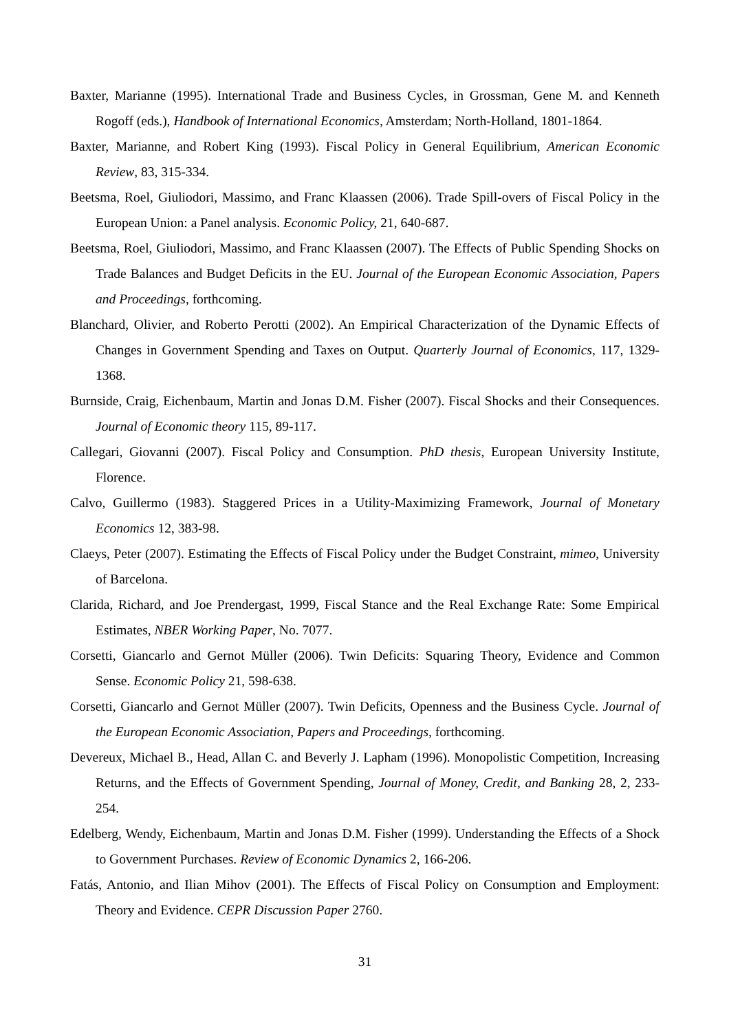Baxter, Marianne (1995). International Trade and Business Cycles, in Grossman, Gene M. and Kenneth Rogoff (eds.), Handbook of International Economics, Amsterdam; North-Holland, 1801-1864.
Baxter, Marianne, and Robert King (1993). Fiscal Policy in General Equilibrium, American Economic Review, 83, 315-334.
Beetsma, Roel, Giuliodori, Massimo, and Franc Klaassen (2006). Trade Spill-overs of Fiscal Policy in the European Union: a Panel analysis. Economic Policy, 21, 640-687.
Beetsma, Roel, Giuliodori, Massimo, and Franc Klaassen (2007). The Effects of Public Spending Shocks on Trade Balances and Budget Deficits in the EU. Journal of the European Economic Association, Papers and Proceedings, forthcoming.
Blanchard, Olivier, and Roberto Perotti (2002). An Empirical Characterization of the Dynamic Effects of Changes in Government Spending and Taxes on Output. Quarterly Journal of Economics, 117, 1329-1368.
Burnside, Craig, Eichenbaum, Martin and Jonas D.M. Fisher (2007). Fiscal Shocks and their Consequences. Journal of Economic theory 115, 89-117.
Callegari, Giovanni (2007). Fiscal Policy and Consumption. PhD thesis, European University Institute, Florence.
Calvo, Guillermo (1983). Staggered Prices in a Utility-Maximizing Framework, Journal of Monetary Economics 12, 383-98.
Claeys, Peter (2007). Estimating the Effects of Fiscal Policy under the Budget Constraint, mimeo, University of Barcelona.
Clarida, Richard, and Joe Prendergast, 1999, Fiscal Stance and the Real Exchange Rate: Some Empirical Estimates, NBER Working Paper, No. 7077.
Corsetti, Giancarlo and Gernot Müller (2006). Twin Deficits: Squaring Theory, Evidence and Common Sense. Economic Policy 21, 598-638.
Corsetti, Giancarlo and Gernot Müller (2007). Twin Deficits, Openness and the Business Cycle. Journal of the European Economic Association, Papers and Proceedings, forthcoming.
Devereux, Michael B., Head, Allan C. and Beverly J. Lapham (1996). Monopolistic Competition, Increasing Returns, and the Effects of Government Spending, Journal of Money, Credit, and Banking 28, 2, 233-254.
Edelberg, Wendy, Eichenbaum, Martin and Jonas D.M. Fisher (1999). Understanding the Effects of a Shock to Government Purchases. Review of Economic Dynamics 2, 166-206.
Fatás, Antonio, and Ilian Mihov (2001). The Effects of Fiscal Policy on Consumption and Employment: Theory and Evidence. CEPR Discussion Paper 2760.
31